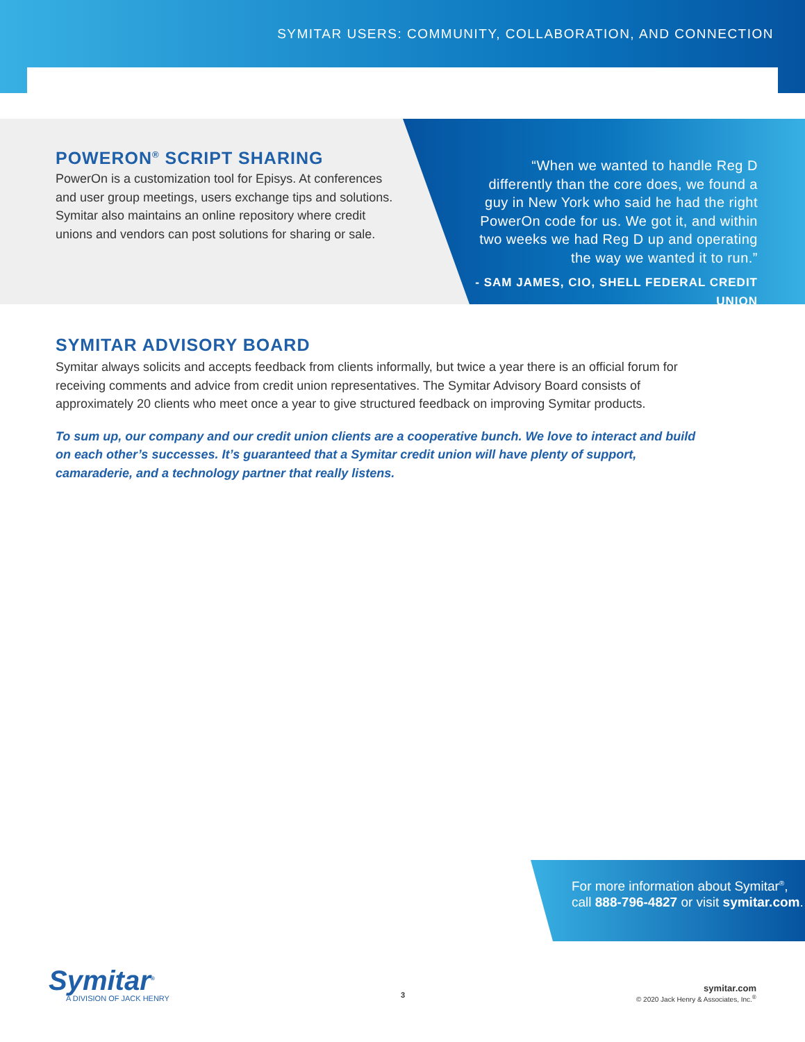SYMITAR USERS: COMMUNITY, COLLABORATION, AND CONNECTION
POWERON<sup>®</sup> SCRIPT SHARING
PowerOn is a customization tool for Episys. At conferences and user group meetings, users exchange tips and solutions. Symitar also maintains an online repository where credit unions and vendors can post solutions for sharing or sale.
“When we wanted to handle Reg D differently than the core does, we found a guy in New York who said he had the right PowerOn code for us. We got it, and within two weeks we had Reg D up and operating the way we wanted it to run.”
- SAM JAMES, CIO, SHELL FEDERAL CREDIT UNION
SYMITAR ADVISORY BOARD
Symitar always solicits and accepts feedback from clients informally, but twice a year there is an official forum for receiving comments and advice from credit union representatives. The Symitar Advisory Board consists of approximately 20 clients who meet once a year to give structured feedback on improving Symitar products.
To sum up, our company and our credit union clients are a cooperative bunch. We love to interact and build on each other’s successes. It’s guaranteed that a Symitar credit union will have plenty of support, camaraderie, and a technology partner that really listens.
For more information about Symitar<sup>®</sup>, call 888-796-4827 or visit symitar.com.
Symitar<sup>®</sup>
A DIVISION OF JACK HENRY
3
symitar.com
© 2020 Jack Henry & Associates, Inc.<sup>®</sup>